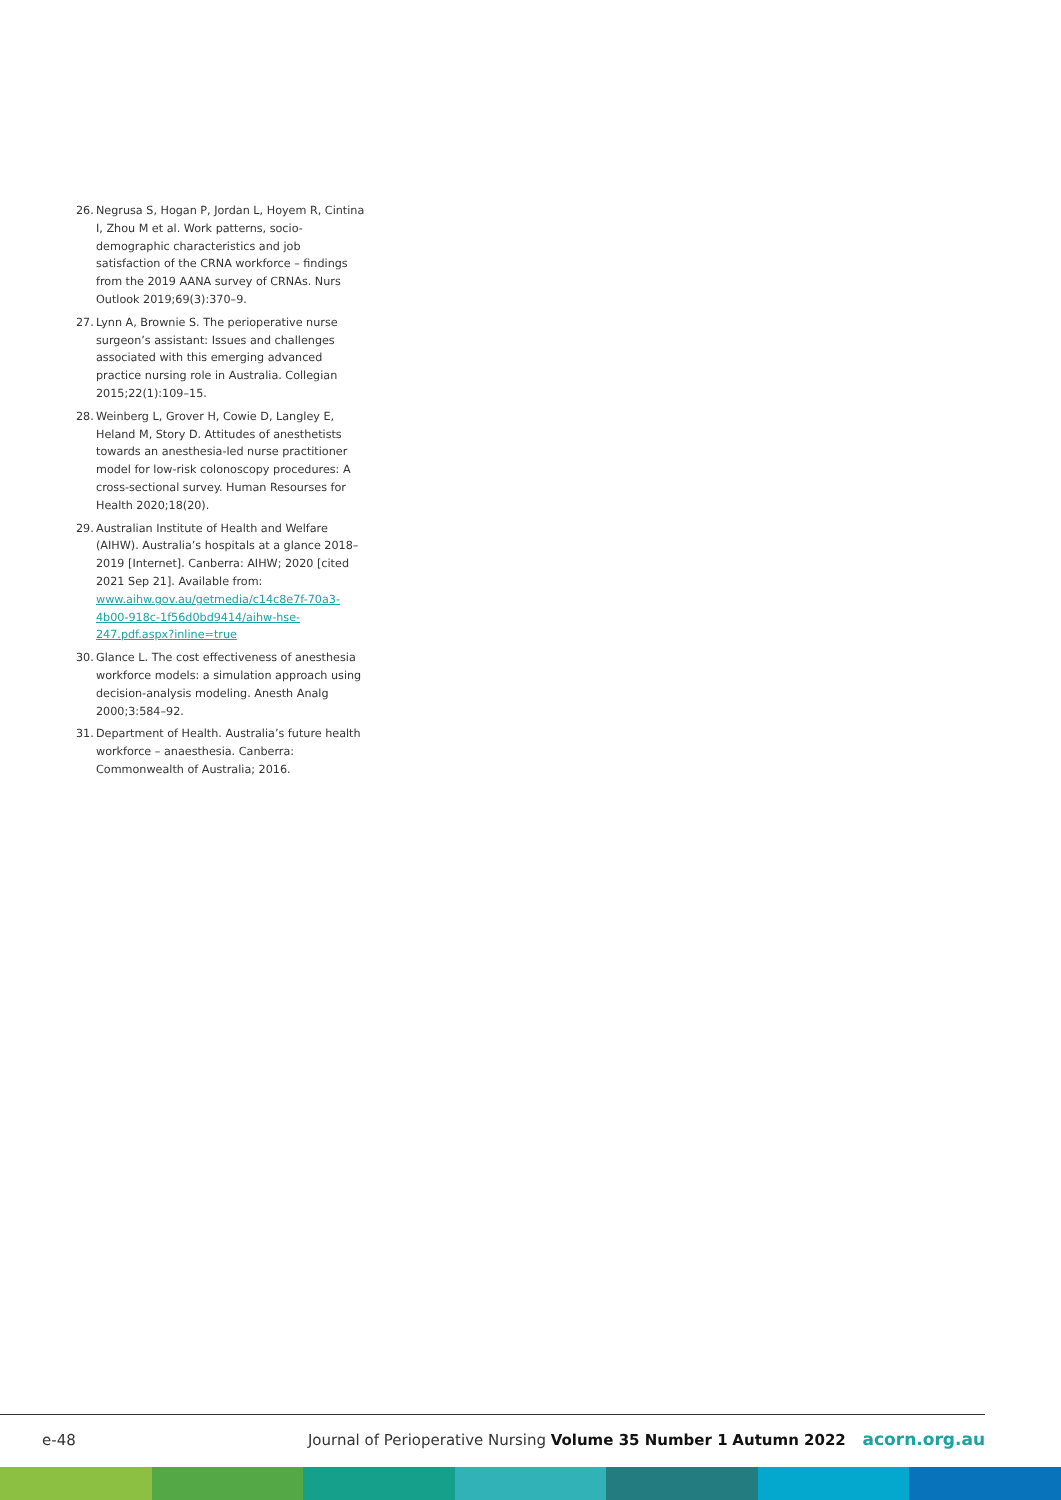26. Negrusa S, Hogan P, Jordan L, Hoyem R, Cintina I, Zhou M et al. Work patterns, socio-demographic characteristics and job satisfaction of the CRNA workforce – findings from the 2019 AANA survey of CRNAs. Nurs Outlook 2019;69(3):370–9.
27. Lynn A, Brownie S. The perioperative nurse surgeon’s assistant: Issues and challenges associated with this emerging advanced practice nursing role in Australia. Collegian 2015;22(1):109–15.
28. Weinberg L, Grover H, Cowie D, Langley E, Heland M, Story D. Attitudes of anesthetists towards an anesthesia-led nurse practitioner model for low-risk colonoscopy procedures: A cross-sectional survey. Human Resourses for Health 2020;18(20).
29. Australian Institute of Health and Welfare (AIHW). Australia’s hospitals at a glance 2018–2019 [Internet]. Canberra: AIHW; 2020 [cited 2021 Sep 21]. Available from: www.aihw.gov.au/getmedia/c14c8e7f-70a3-4b00-918c-1f56d0bd9414/aihw-hse-247.pdf.aspx?inline=true
30. Glance L. The cost effectiveness of anesthesia workforce models: a simulation approach using decision-analysis modeling. Anesth Analg 2000;3:584–92.
31. Department of Health. Australia’s future health workforce – anaesthesia. Canberra: Commonwealth of Australia; 2016.
e-48
Journal of Perioperative Nursing Volume 35 Number 1 Autumn 2022 acorn.org.au